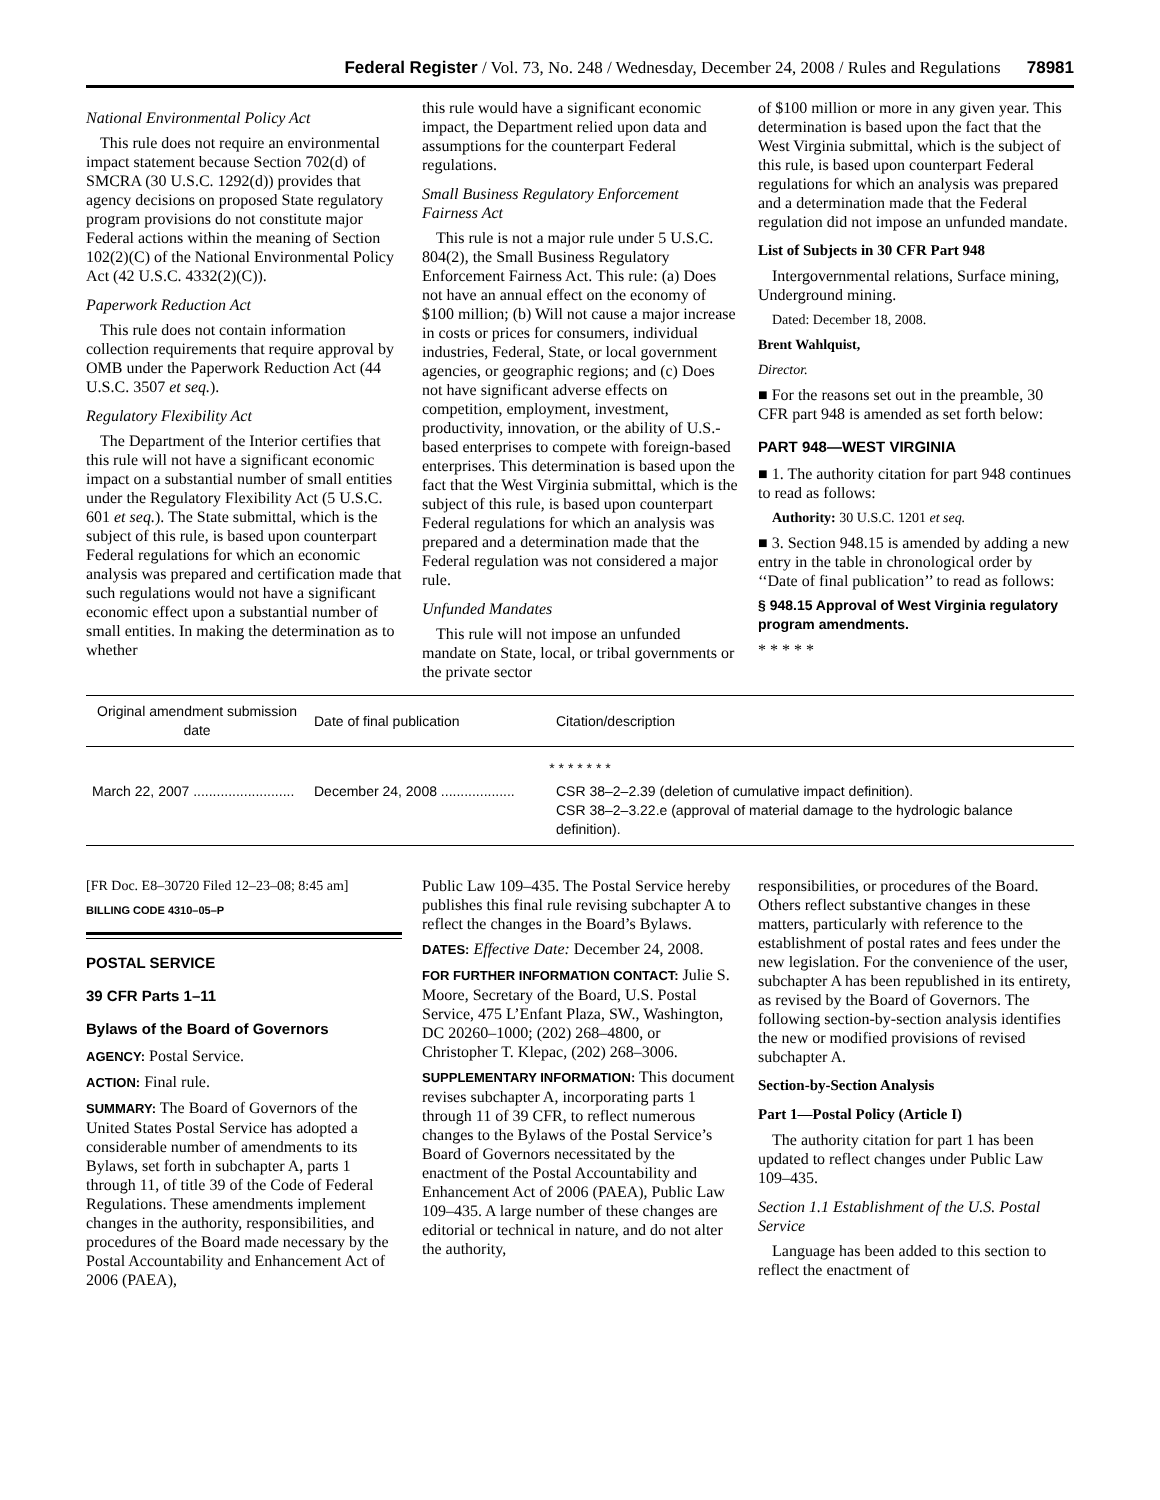Federal Register / Vol. 73, No. 248 / Wednesday, December 24, 2008 / Rules and Regulations 78981
National Environmental Policy Act
This rule does not require an environmental impact statement because Section 702(d) of SMCRA (30 U.S.C. 1292(d)) provides that agency decisions on proposed State regulatory program provisions do not constitute major Federal actions within the meaning of Section 102(2)(C) of the National Environmental Policy Act (42 U.S.C. 4332(2)(C)).
Paperwork Reduction Act
This rule does not contain information collection requirements that require approval by OMB under the Paperwork Reduction Act (44 U.S.C. 3507 et seq.).
Regulatory Flexibility Act
The Department of the Interior certifies that this rule will not have a significant economic impact on a substantial number of small entities under the Regulatory Flexibility Act (5 U.S.C. 601 et seq.). The State submittal, which is the subject of this rule, is based upon counterpart Federal regulations for which an economic analysis was prepared and certification made that such regulations would not have a significant economic effect upon a substantial number of small entities. In making the determination as to whether
this rule would have a significant economic impact, the Department relied upon data and assumptions for the counterpart Federal regulations.
Small Business Regulatory Enforcement Fairness Act
This rule is not a major rule under 5 U.S.C. 804(2), the Small Business Regulatory Enforcement Fairness Act. This rule: (a) Does not have an annual effect on the economy of $100 million; (b) Will not cause a major increase in costs or prices for consumers, individual industries, Federal, State, or local government agencies, or geographic regions; and (c) Does not have significant adverse effects on competition, employment, investment, productivity, innovation, or the ability of U.S.-based enterprises to compete with foreign-based enterprises. This determination is based upon the fact that the West Virginia submittal, which is the subject of this rule, is based upon counterpart Federal regulations for which an analysis was prepared and a determination made that the Federal regulation was not considered a major rule.
Unfunded Mandates
This rule will not impose an unfunded mandate on State, local, or tribal governments or the private sector
of $100 million or more in any given year. This determination is based upon the fact that the West Virginia submittal, which is the subject of this rule, is based upon counterpart Federal regulations for which an analysis was prepared and a determination made that the Federal regulation did not impose an unfunded mandate.
List of Subjects in 30 CFR Part 948
Intergovernmental relations, Surface mining, Underground mining.
Dated: December 18, 2008.
Brent Wahlquist,
Director.
■ For the reasons set out in the preamble, 30 CFR part 948 is amended as set forth below:
PART 948—WEST VIRGINIA
■ 1. The authority citation for part 948 continues to read as follows:
Authority: 30 U.S.C. 1201 et seq.
■ 3. Section 948.15 is amended by adding a new entry in the table in chronological order by ‘‘Date of final publication’’ to read as follows:
§ 948.15 Approval of West Virginia regulatory program amendments.
* * * * *
| Original amendment submission date | Date of final publication | Citation/description |
| --- | --- | --- |
| * * * * * * * | | |
| March 22, 2007 .......................... | December 24, 2008 ................... | CSR 38–2–2.39 (deletion of cumulative impact definition). CSR 38–2–3.22.e (approval of material damage to the hydrologic balance definition). |
[FR Doc. E8–30720 Filed 12–23–08; 8:45 am]
BILLING CODE 4310–05–P
POSTAL SERVICE
39 CFR Parts 1–11
Bylaws of the Board of Governors
AGENCY: Postal Service.
ACTION: Final rule.
SUMMARY: The Board of Governors of the United States Postal Service has adopted a considerable number of amendments to its Bylaws, set forth in subchapter A, parts 1 through 11, of title 39 of the Code of Federal Regulations. These amendments implement changes in the authority, responsibilities, and procedures of the Board made necessary by the Postal Accountability and Enhancement Act of 2006 (PAEA),
Public Law 109–435. The Postal Service hereby publishes this final rule revising subchapter A to reflect the changes in the Board’s Bylaws.
DATES: Effective Date: December 24, 2008.
FOR FURTHER INFORMATION CONTACT: Julie S. Moore, Secretary of the Board, U.S. Postal Service, 475 L’Enfant Plaza, SW., Washington, DC 20260–1000; (202) 268–4800, or Christopher T. Klepac, (202) 268–3006.
SUPPLEMENTARY INFORMATION: This document revises subchapter A, incorporating parts 1 through 11 of 39 CFR, to reflect numerous changes to the Bylaws of the Postal Service’s Board of Governors necessitated by the enactment of the Postal Accountability and Enhancement Act of 2006 (PAEA), Public Law 109–435. A large number of these changes are editorial or technical in nature, and do not alter the authority,
responsibilities, or procedures of the Board. Others reflect substantive changes in these matters, particularly with reference to the establishment of postal rates and fees under the new legislation. For the convenience of the user, subchapter A has been republished in its entirety, as revised by the Board of Governors. The following section-by-section analysis identifies the new or modified provisions of revised subchapter A.
Section-by-Section Analysis
Part 1—Postal Policy (Article I)
The authority citation for part 1 has been updated to reflect changes under Public Law 109–435.
Section 1.1 Establishment of the U.S. Postal Service
Language has been added to this section to reflect the enactment of